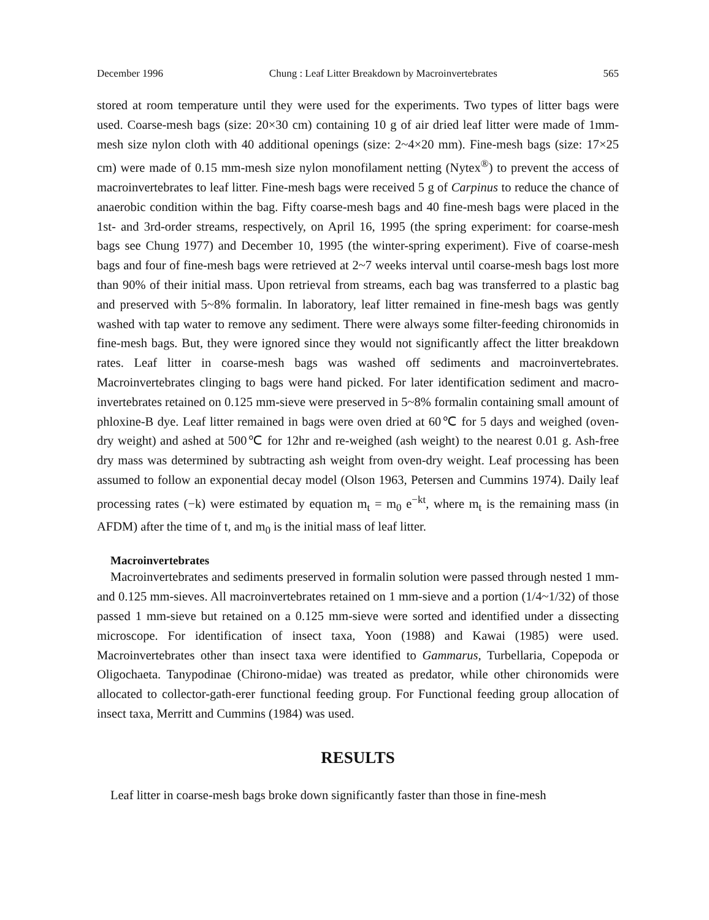December 1996 Chung : Leaf Litter Breakdown by Macroinvertebrates 565
stored at room temperature until they were used for the experiments. Two types of litter bags were used. Coarse-mesh bags (size: 20×30 cm) containing 10 g of air dried leaf litter were made of 1mm-mesh size nylon cloth with 40 additional openings (size: 2~4×20 mm). Fine-mesh bags (size: 17×25 cm) were made of 0.15 mm-mesh size nylon monofilament netting (Nytex<sup>®</sup>) to prevent the access of macroinvertebrates to leaf litter. Fine-mesh bags were received 5 g of Carpinus to reduce the chance of anaerobic condition within the bag. Fifty coarse-mesh bags and 40 fine-mesh bags were placed in the 1st- and 3rd-order streams, respectively, on April 16, 1995 (the spring experiment: for coarse-mesh bags see Chung 1977) and December 10, 1995 (the winter-spring experiment). Five of coarse-mesh bags and four of fine-mesh bags were retrieved at 2~7 weeks interval until coarse-mesh bags lost more than 90% of their initial mass. Upon retrieval from streams, each bag was transferred to a plastic bag and preserved with 5~8% formalin. In laboratory, leaf litter remained in fine-mesh bags was gently washed with tap water to remove any sediment. There were always some filter-feeding chironomids in fine-mesh bags. But, they were ignored since they would not significantly affect the litter breakdown rates. Leaf litter in coarse-mesh bags was washed off sediments and macroinvertebrates. Macroinvertebrates clinging to bags were hand picked. For later identification sediment and macro-invertebrates retained on 0.125 mm-sieve were preserved in 5~8% formalin containing small amount of phloxine-B dye. Leaf litter remained in bags were oven dried at 60℃ for 5 days and weighed (oven-dry weight) and ashed at 500℃ for 12hr and re-weighed (ash weight) to the nearest 0.01 g. Ash-free dry mass was determined by subtracting ash weight from oven-dry weight. Leaf processing has been assumed to follow an exponential decay model (Olson 1963, Petersen and Cummins 1974). Daily leaf processing rates (−k) were estimated by equation m<sub>t</sub> = m<sub>0</sub> e<sup>−kt</sup>, where m<sub>t</sub> is the remaining mass (in AFDM) after the time of t, and m<sub>0</sub> is the initial mass of leaf litter.
Macroinvertebrates
Macroinvertebrates and sediments preserved in formalin solution were passed through nested 1 mm- and 0.125 mm-sieves. All macroinvertebrates retained on 1 mm-sieve and a portion (1/4~1/32) of those passed 1 mm-sieve but retained on a 0.125 mm-sieve were sorted and identified under a dissecting microscope. For identification of insect taxa, Yoon (1988) and Kawai (1985) were used. Macroinvertebrates other than insect taxa were identified to Gammarus, Turbellaria, Copepoda or Oligochaeta. Tanypodinae (Chirono-midae) was treated as predator, while other chironomids were allocated to collector-gath-erer functional feeding group. For Functional feeding group allocation of insect taxa, Merritt and Cummins (1984) was used.
RESULTS
Leaf litter in coarse-mesh bags broke down significantly faster than those in fine-mesh